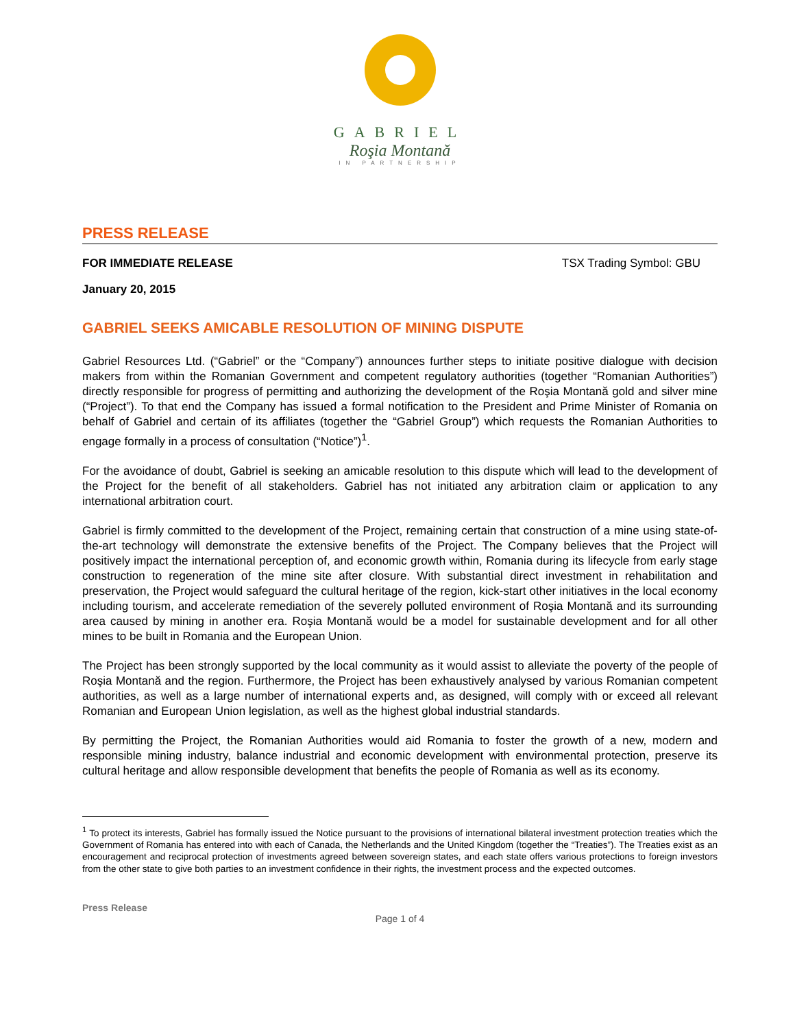GABRIEL
Roşia Montană
IN PARTNERSHIP
PRESS RELEASE
FOR IMMEDIATE RELEASE TSX Trading Symbol: GBU
January 20, 2015
GABRIEL SEEKS AMICABLE RESOLUTION OF MINING DISPUTE
Gabriel Resources Ltd. (“Gabriel” or the “Company”) announces further steps to initiate positive dialogue with decision makers from within the Romanian Government and competent regulatory authorities (together “Romanian Authorities”) directly responsible for progress of permitting and authorizing the development of the Roşia Montană gold and silver mine (“Project”). To that end the Company has issued a formal notification to the President and Prime Minister of Romania on behalf of Gabriel and certain of its affiliates (together the “Gabriel Group”) which requests the Romanian Authorities to engage formally in a process of consultation (“Notice”)<sup>1</sup>.
For the avoidance of doubt, Gabriel is seeking an amicable resolution to this dispute which will lead to the development of the Project for the benefit of all stakeholders. Gabriel has not initiated any arbitration claim or application to any international arbitration court.
Gabriel is firmly committed to the development of the Project, remaining certain that construction of a mine using state-of-the-art technology will demonstrate the extensive benefits of the Project. The Company believes that the Project will positively impact the international perception of, and economic growth within, Romania during its lifecycle from early stage construction to regeneration of the mine site after closure. With substantial direct investment in rehabilitation and preservation, the Project would safeguard the cultural heritage of the region, kick-start other initiatives in the local economy including tourism, and accelerate remediation of the severely polluted environment of Roşia Montană and its surrounding area caused by mining in another era. Roşia Montană would be a model for sustainable development and for all other mines to be built in Romania and the European Union.
The Project has been strongly supported by the local community as it would assist to alleviate the poverty of the people of Roşia Montană and the region. Furthermore, the Project has been exhaustively analysed by various Romanian competent authorities, as well as a large number of international experts and, as designed, will comply with or exceed all relevant Romanian and European Union legislation, as well as the highest global industrial standards.
By permitting the Project, the Romanian Authorities would aid Romania to foster the growth of a new, modern and responsible mining industry, balance industrial and economic development with environmental protection, preserve its cultural heritage and allow responsible development that benefits the people of Romania as well as its economy.
<sup>1</sup> To protect its interests, Gabriel has formally issued the Notice pursuant to the provisions of international bilateral investment protection treaties which the Government of Romania has entered into with each of Canada, the Netherlands and the United Kingdom (together the “Treaties”). The Treaties exist as an encouragement and reciprocal protection of investments agreed between sovereign states, and each state offers various protections to foreign investors from the other state to give both parties to an investment confidence in their rights, the investment process and the expected outcomes.
Press Release
Page 1 of 4